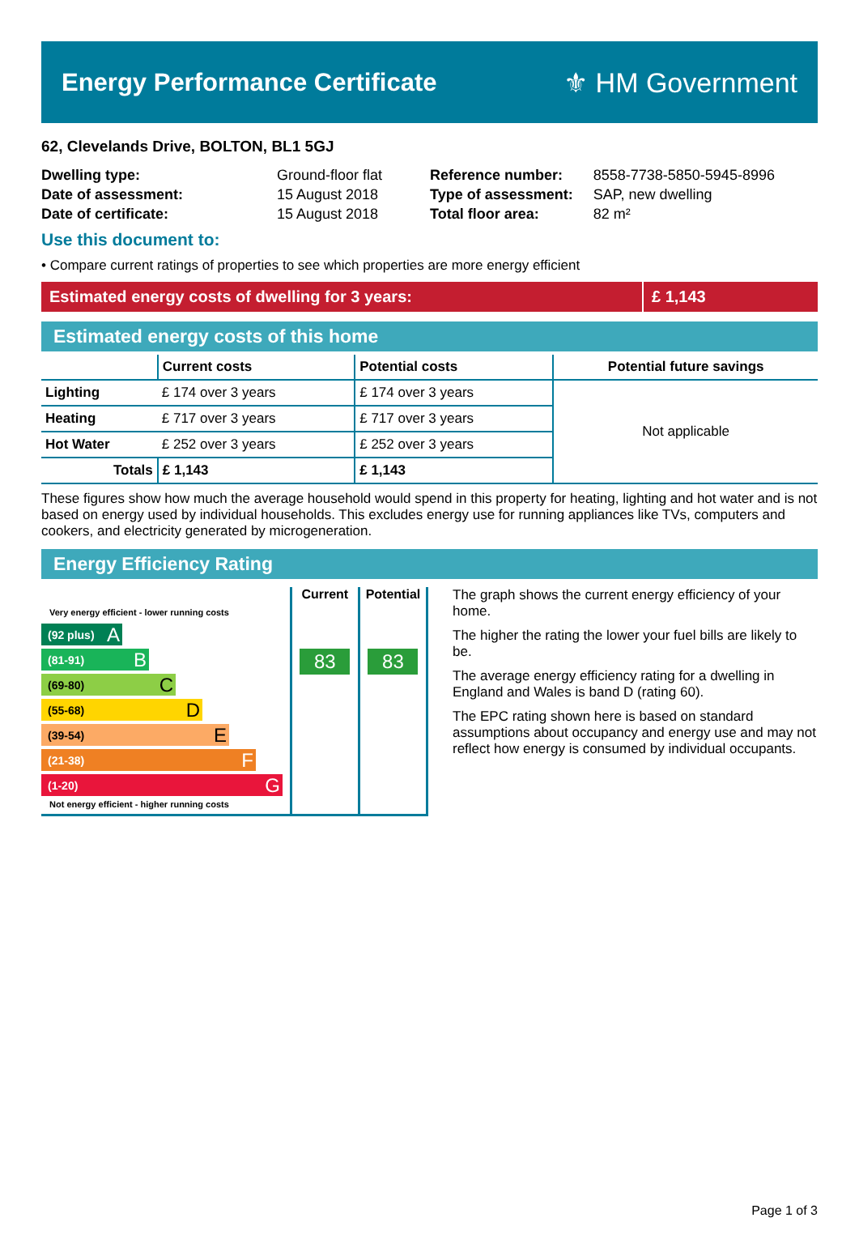Energy Performance Certificate ⚜ HM Government
62, Clevelands Drive, BOLTON, BL1 5GJ
| Dwelling type: | Ground-floor flat |
| Date of assessment: | 15 August 2018 |
| Date of certificate: | 15 August 2018 |
| Reference number: | 8558-7738-5850-5945-8996 |
| Type of assessment: | SAP, new dwelling |
| Total floor area: | 82 m² |
Use this document to:
• Compare current ratings of properties to see which properties are more energy efficient
Estimated energy costs of dwelling for 3 years:
£ 1,143
Estimated energy costs of this home
| | Current costs | Potential costs | Potential future savings |
| --- | --- | --- | --- |
| Lighting | £ 174 over 3 years | £ 174 over 3 years | Not applicable |
| Heating | £ 717 over 3 years | £ 717 over 3 years | |
| Hot Water | £ 252 over 3 years | £ 252 over 3 years | |
| Totals | £ 1,143 | £ 1,143 | |
These figures show how much the average household would spend in this property for heating, lighting and hot water and is not based on energy used by individual households. This excludes energy use for running appliances like TVs, computers and cookers, and electricity generated by microgeneration.
Energy Efficiency Rating
Very energy efficient - lower running costs
(92 plus) A
(81-91) B
(69-80) C
(55-68) D
(39-54) E
(21-38) F
(1-20) G
Not energy efficient - higher running costs
Current
83
Potential
83
The graph shows the current energy efficiency of your home.
The higher the rating the lower your fuel bills are likely to be.
The average energy efficiency rating for a dwelling in England and Wales is band D (rating 60).
The EPC rating shown here is based on standard assumptions about occupancy and energy use and may not reflect how energy is consumed by individual occupants.
Page 1 of 3